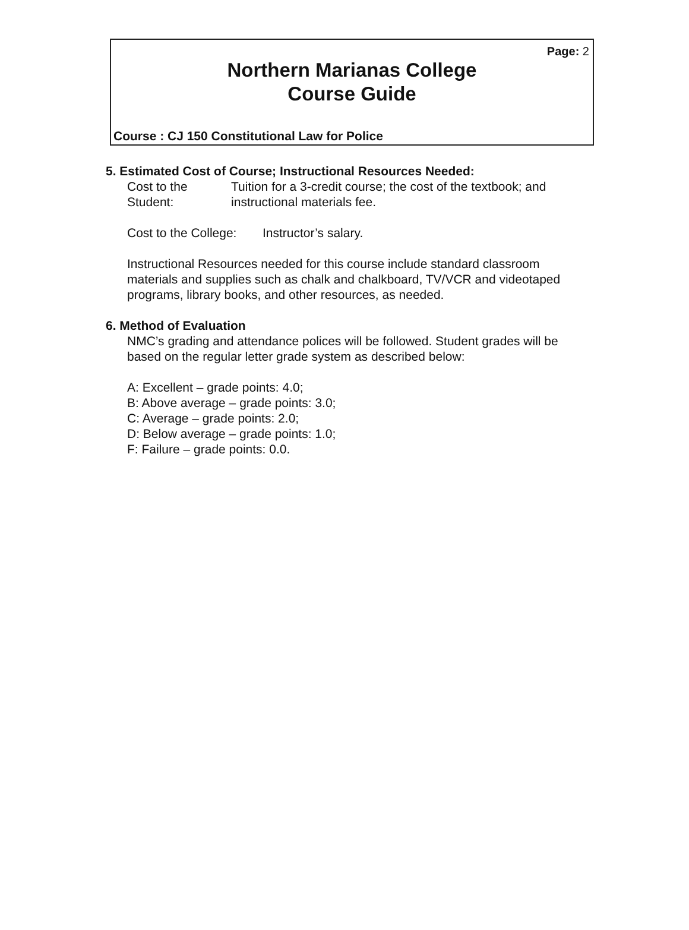Page: 2
Northern Marianas College
Course Guide
Course : CJ 150 Constitutional Law for Police
5. Estimated Cost of Course; Instructional Resources Needed:
Cost to the Student:
Tuition for a 3-credit course; the cost of the textbook; and instructional materials fee.
Cost to the College:
Instructor’s salary.
Instructional Resources needed for this course include standard classroom materials and supplies such as chalk and chalkboard, TV/VCR and videotaped programs, library books, and other resources, as needed.
6. Method of Evaluation
NMC’s grading and attendance polices will be followed. Student grades will be based on the regular letter grade system as described below:
A: Excellent – grade points: 4.0;
B: Above average – grade points: 3.0;
C: Average – grade points: 2.0;
D: Below average – grade points: 1.0;
F: Failure – grade points: 0.0.